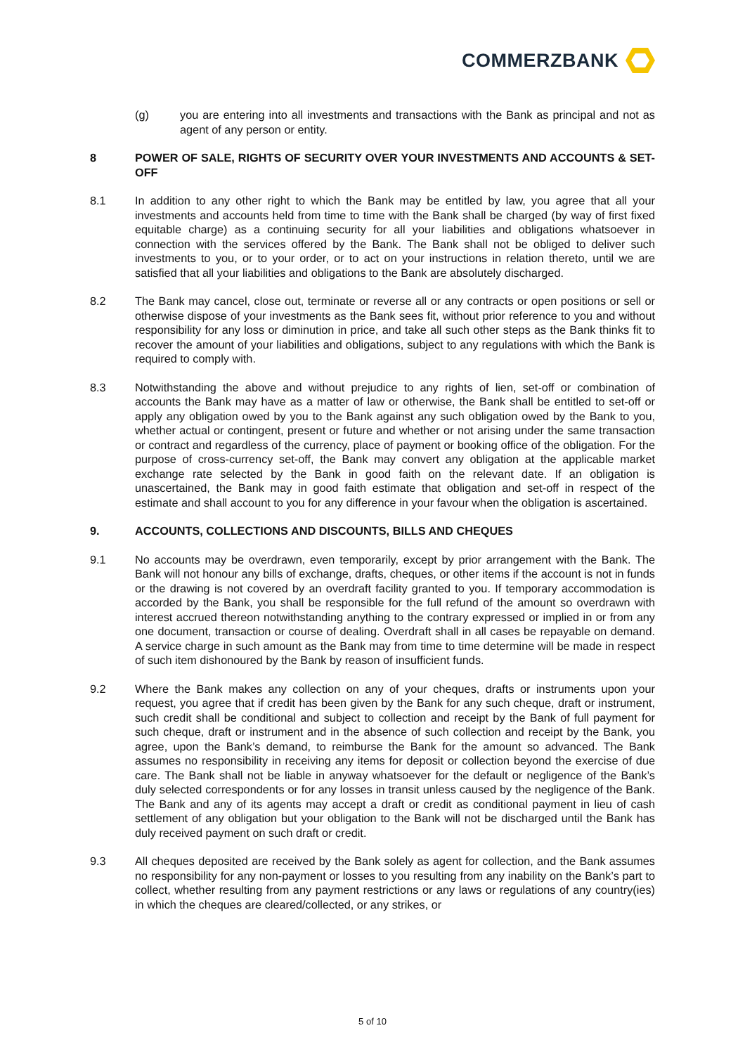COMMERZBANK
(g) you are entering into all investments and transactions with the Bank as principal and not as agent of any person or entity.
8 POWER OF SALE, RIGHTS OF SECURITY OVER YOUR INVESTMENTS AND ACCOUNTS & SET-OFF
8.1 In addition to any other right to which the Bank may be entitled by law, you agree that all your investments and accounts held from time to time with the Bank shall be charged (by way of first fixed equitable charge) as a continuing security for all your liabilities and obligations whatsoever in connection with the services offered by the Bank. The Bank shall not be obliged to deliver such investments to you, or to your order, or to act on your instructions in relation thereto, until we are satisfied that all your liabilities and obligations to the Bank are absolutely discharged.
8.2 The Bank may cancel, close out, terminate or reverse all or any contracts or open positions or sell or otherwise dispose of your investments as the Bank sees fit, without prior reference to you and without responsibility for any loss or diminution in price, and take all such other steps as the Bank thinks fit to recover the amount of your liabilities and obligations, subject to any regulations with which the Bank is required to comply with.
8.3 Notwithstanding the above and without prejudice to any rights of lien, set-off or combination of accounts the Bank may have as a matter of law or otherwise, the Bank shall be entitled to set-off or apply any obligation owed by you to the Bank against any such obligation owed by the Bank to you, whether actual or contingent, present or future and whether or not arising under the same transaction or contract and regardless of the currency, place of payment or booking office of the obligation. For the purpose of cross-currency set-off, the Bank may convert any obligation at the applicable market exchange rate selected by the Bank in good faith on the relevant date. If an obligation is unascertained, the Bank may in good faith estimate that obligation and set-off in respect of the estimate and shall account to you for any difference in your favour when the obligation is ascertained.
9. ACCOUNTS, COLLECTIONS AND DISCOUNTS, BILLS AND CHEQUES
9.1 No accounts may be overdrawn, even temporarily, except by prior arrangement with the Bank. The Bank will not honour any bills of exchange, drafts, cheques, or other items if the account is not in funds or the drawing is not covered by an overdraft facility granted to you. If temporary accommodation is accorded by the Bank, you shall be responsible for the full refund of the amount so overdrawn with interest accrued thereon notwithstanding anything to the contrary expressed or implied in or from any one document, transaction or course of dealing. Overdraft shall in all cases be repayable on demand. A service charge in such amount as the Bank may from time to time determine will be made in respect of such item dishonoured by the Bank by reason of insufficient funds.
9.2 Where the Bank makes any collection on any of your cheques, drafts or instruments upon your request, you agree that if credit has been given by the Bank for any such cheque, draft or instrument, such credit shall be conditional and subject to collection and receipt by the Bank of full payment for such cheque, draft or instrument and in the absence of such collection and receipt by the Bank, you agree, upon the Bank’s demand, to reimburse the Bank for the amount so advanced. The Bank assumes no responsibility in receiving any items for deposit or collection beyond the exercise of due care. The Bank shall not be liable in anyway whatsoever for the default or negligence of the Bank’s duly selected correspondents or for any losses in transit unless caused by the negligence of the Bank. The Bank and any of its agents may accept a draft or credit as conditional payment in lieu of cash settlement of any obligation but your obligation to the Bank will not be discharged until the Bank has duly received payment on such draft or credit.
9.3 All cheques deposited are received by the Bank solely as agent for collection, and the Bank assumes no responsibility for any non-payment or losses to you resulting from any inability on the Bank’s part to collect, whether resulting from any payment restrictions or any laws or regulations of any country(ies) in which the cheques are cleared/collected, or any strikes, or
5 of 10